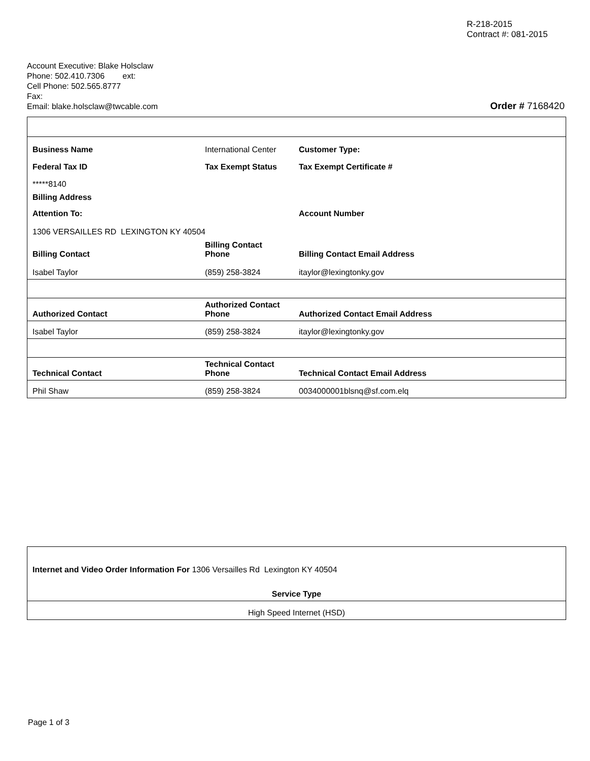R-218-2015
Contract #: 081-2015
Account Executive: Blake Holsclaw
Phone: 502.410.7306 ext:
Cell Phone: 502.565.8777
Fax:
Email: blake.holsclaw@twcable.com
Order # 7168420
| Business Name | International Center | Customer Type: |
| Federal Tax ID | Tax Exempt Status | Tax Exempt Certificate # |
| *****8140 | | |
| Billing Address | | |
| Attention To: | | Account Number |
| 1306 VERSAILLES RD LEXINGTON KY 40504 | | |
| Billing Contact | Billing Contact Phone | Billing Contact Email Address |
| Isabel Taylor | (859) 258-3824 | itaylor@lexingtonky.gov |
| Authorized Contact | Authorized Contact Phone | Authorized Contact Email Address |
| Isabel Taylor | (859) 258-3824 | itaylor@lexingtonky.gov |
| Technical Contact | Technical Contact Phone | Technical Contact Email Address |
| Phil Shaw | (859) 258-3824 | 0034000001blsnq@sf.com.elq |
| Internet and Video Order Information For 1306 Versailles Rd Lexington KY 40504 |
| Service Type |
| High Speed Internet (HSD) |
Page 1 of 3